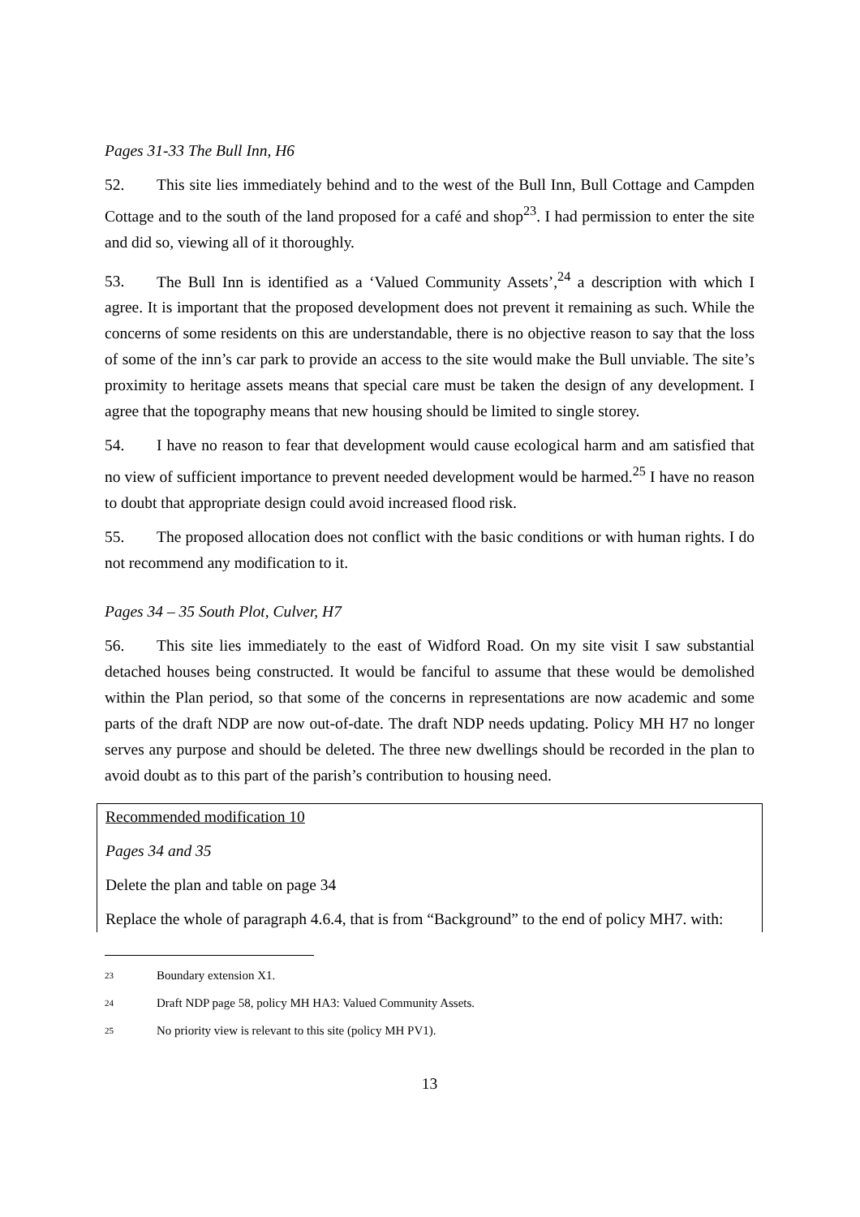Pages 31-33 The Bull Inn, H6
52. This site lies immediately behind and to the west of the Bull Inn, Bull Cottage and Campden Cottage and to the south of the land proposed for a café and shop<sup>23</sup>. I had permission to enter the site and did so, viewing all of it thoroughly.
53. The Bull Inn is identified as a ‘Valued Community Assets’,<sup>24</sup> a description with which I agree. It is important that the proposed development does not prevent it remaining as such. While the concerns of some residents on this are understandable, there is no objective reason to say that the loss of some of the inn’s car park to provide an access to the site would make the Bull unviable. The site’s proximity to heritage assets means that special care must be taken the design of any development. I agree that the topography means that new housing should be limited to single storey.
54. I have no reason to fear that development would cause ecological harm and am satisfied that no view of sufficient importance to prevent needed development would be harmed.<sup>25</sup> I have no reason to doubt that appropriate design could avoid increased flood risk.
55. The proposed allocation does not conflict with the basic conditions or with human rights. I do not recommend any modification to it.
Pages 34 – 35 South Plot, Culver, H7
56. This site lies immediately to the east of Widford Road. On my site visit I saw substantial detached houses being constructed. It would be fanciful to assume that these would be demolished within the Plan period, so that some of the concerns in representations are now academic and some parts of the draft NDP are now out-of-date. The draft NDP needs updating. Policy MH H7 no longer serves any purpose and should be deleted. The three new dwellings should be recorded in the plan to avoid doubt as to this part of the parish’s contribution to housing need.
Recommended modification 10
Pages 34 and 35
Delete the plan and table on page 34
Replace the whole of paragraph 4.6.4, that is from “Background” to the end of policy MH7. with:
<sup>23</sup> Boundary extension X1.
<sup>24</sup> Draft NDP page 58, policy MH HA3: Valued Community Assets.
<sup>25</sup> No priority view is relevant to this site (policy MH PV1).
13